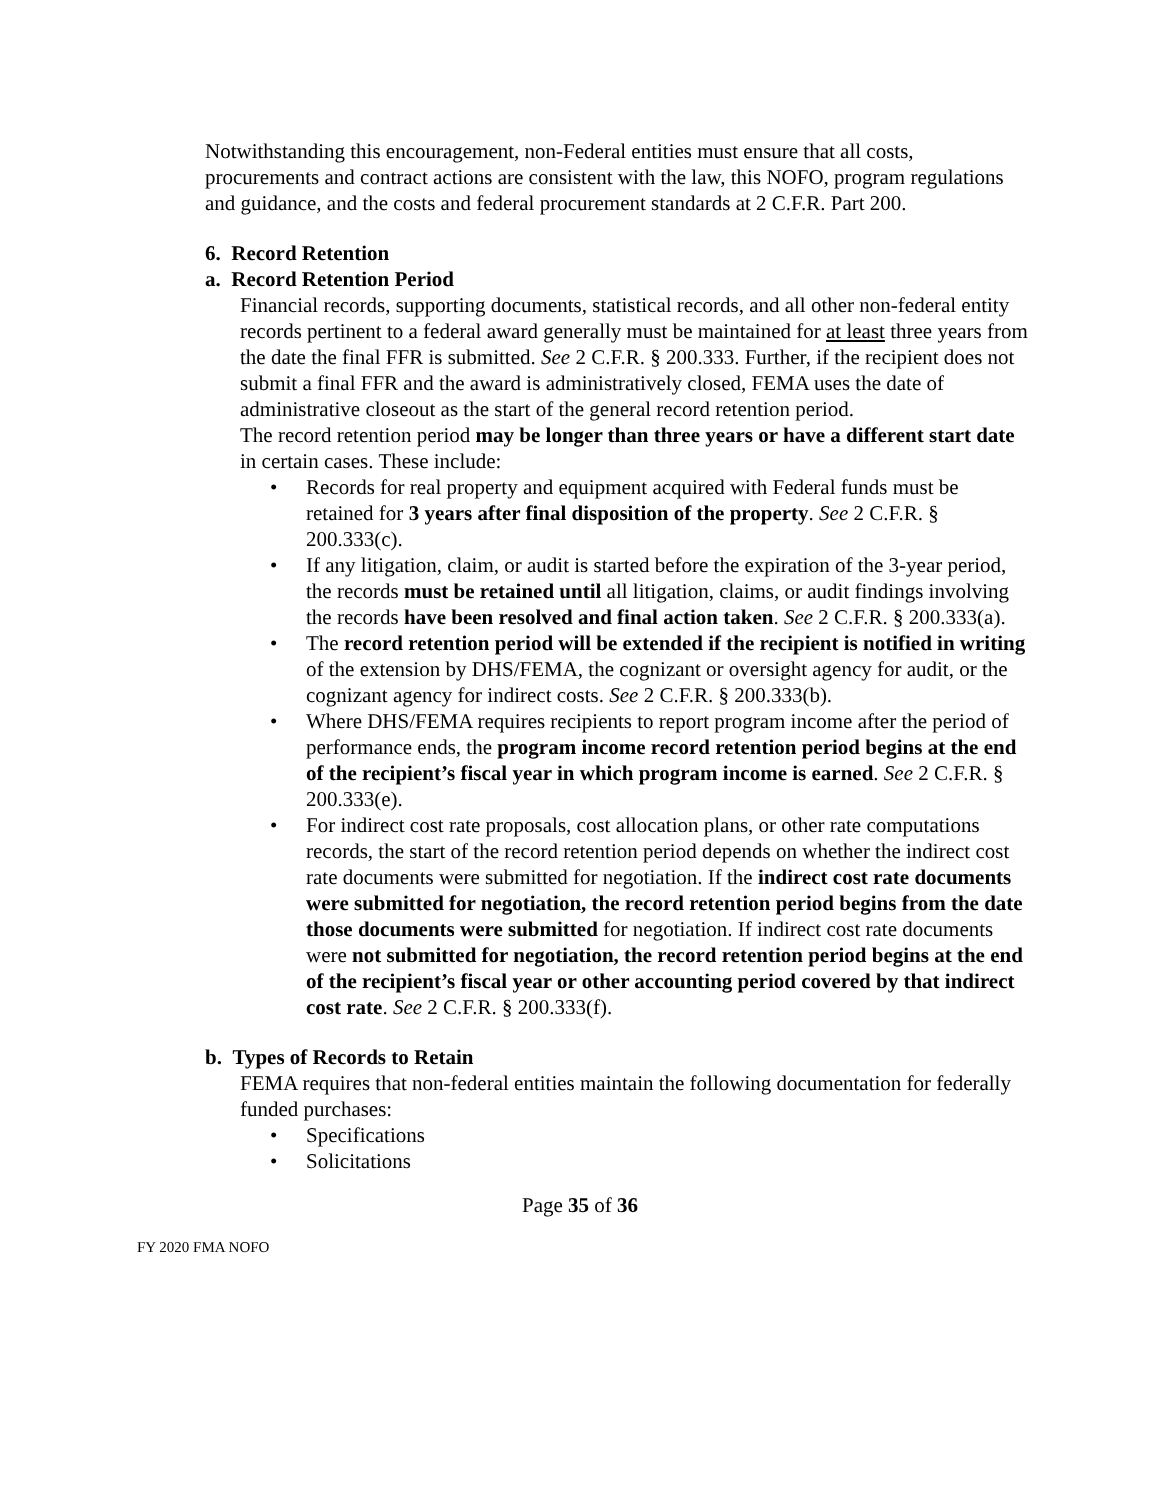Notwithstanding this encouragement, non-Federal entities must ensure that all costs, procurements and contract actions are consistent with the law, this NOFO, program regulations and guidance, and the costs and federal procurement standards at 2 C.F.R. Part 200.
6. Record Retention
a. Record Retention Period
Financial records, supporting documents, statistical records, and all other non-federal entity records pertinent to a federal award generally must be maintained for at least three years from the date the final FFR is submitted. See 2 C.F.R. § 200.333. Further, if the recipient does not submit a final FFR and the award is administratively closed, FEMA uses the date of administrative closeout as the start of the general record retention period.
The record retention period may be longer than three years or have a different start date in certain cases. These include:
• Records for real property and equipment acquired with Federal funds must be retained for 3 years after final disposition of the property. See 2 C.F.R. § 200.333(c).
• If any litigation, claim, or audit is started before the expiration of the 3-year period, the records must be retained until all litigation, claims, or audit findings involving the records have been resolved and final action taken. See 2 C.F.R. § 200.333(a).
• The record retention period will be extended if the recipient is notified in writing of the extension by DHS/FEMA, the cognizant or oversight agency for audit, or the cognizant agency for indirect costs. See 2 C.F.R. § 200.333(b).
• Where DHS/FEMA requires recipients to report program income after the period of performance ends, the program income record retention period begins at the end of the recipient’s fiscal year in which program income is earned. See 2 C.F.R. § 200.333(e).
• For indirect cost rate proposals, cost allocation plans, or other rate computations records, the start of the record retention period depends on whether the indirect cost rate documents were submitted for negotiation. If the indirect cost rate documents were submitted for negotiation, the record retention period begins from the date those documents were submitted for negotiation. If indirect cost rate documents were not submitted for negotiation, the record retention period begins at the end of the recipient’s fiscal year or other accounting period covered by that indirect cost rate. See 2 C.F.R. § 200.333(f).
b. Types of Records to Retain
FEMA requires that non-federal entities maintain the following documentation for federally funded purchases:
• Specifications
• Solicitations
Page 35 of 36
FY 2020 FMA NOFO